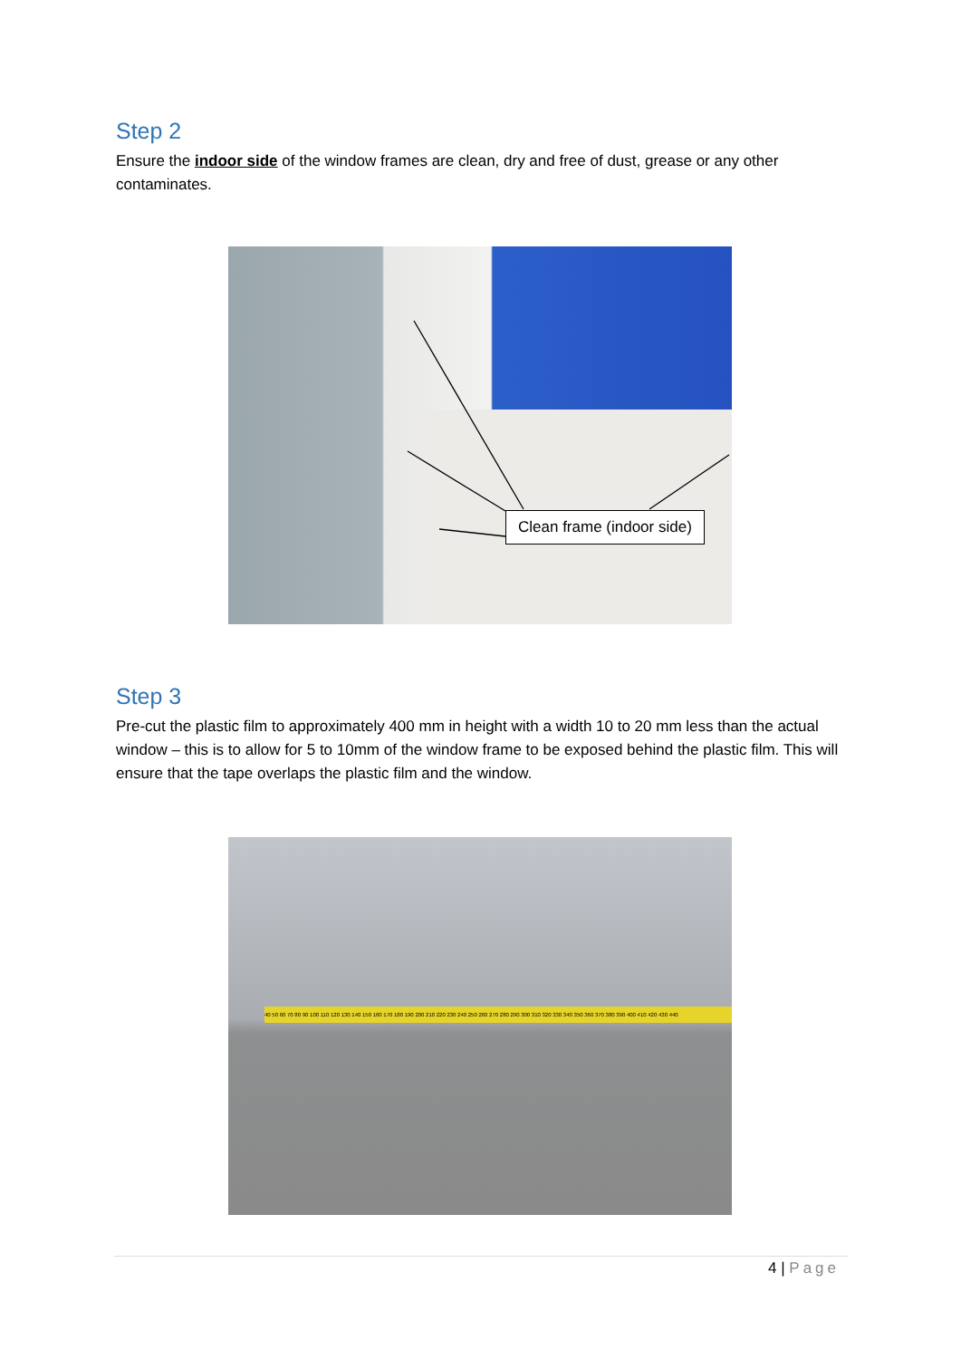Step 2
Ensure the indoor side of the window frames are clean, dry and free of dust, grease or any other contaminates.
Clean frame (indoor side)
Step 3
Pre-cut the plastic film to approximately 400 mm in height with a width 10 to 20 mm less than the actual window – this is to allow for 5 to 10mm of the window frame to be exposed behind the plastic film. This will ensure that the tape overlaps the plastic film and the window.
40 50 60 70 80 90 100 110 120 130 140 150 160 170 180 190 200 210 220 230 240 250 260 270 280 290 300 310 320 330 340 350 360 370 380 390 400 410 420 430 440
4 | Page